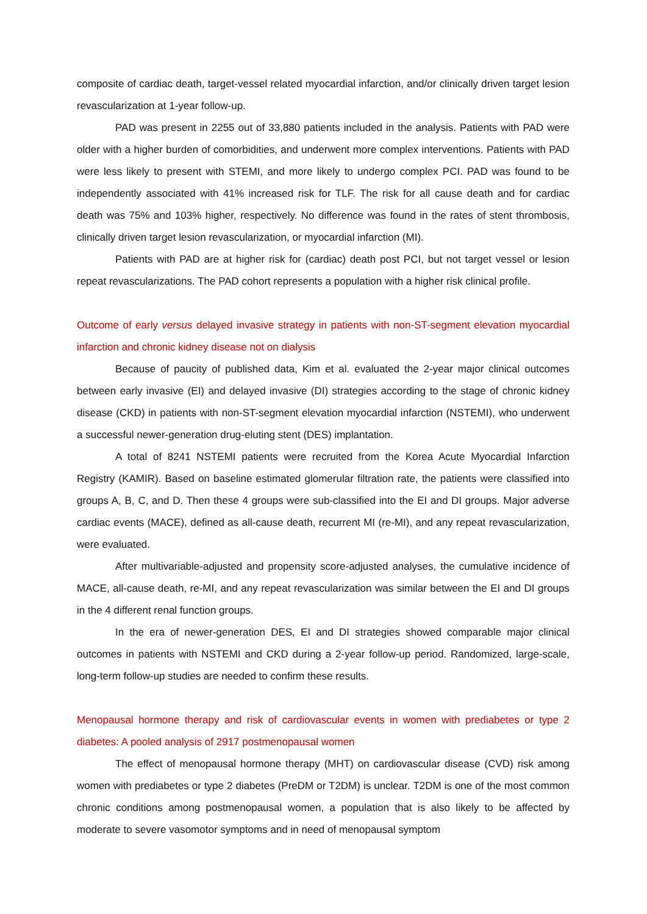composite of cardiac death, target-vessel related myocardial infarction, and/or clinically driven target lesion revascularization at 1-year follow-up.
PAD was present in 2255 out of 33,880 patients included in the analysis. Patients with PAD were older with a higher burden of comorbidities, and underwent more complex interventions. Patients with PAD were less likely to present with STEMI, and more likely to undergo complex PCI. PAD was found to be independently associated with 41% increased risk for TLF. The risk for all cause death and for cardiac death was 75% and 103% higher, respectively. No difference was found in the rates of stent thrombosis, clinically driven target lesion revascularization, or myocardial infarction (MI).
Patients with PAD are at higher risk for (cardiac) death post PCI, but not target vessel or lesion repeat revascularizations. The PAD cohort represents a population with a higher risk clinical profile.
Outcome of early versus delayed invasive strategy in patients with non-ST-segment elevation myocardial infarction and chronic kidney disease not on dialysis
Because of paucity of published data, Kim et al. evaluated the 2-year major clinical outcomes between early invasive (EI) and delayed invasive (DI) strategies according to the stage of chronic kidney disease (CKD) in patients with non-ST-segment elevation myocardial infarction (NSTEMI), who underwent a successful newer-generation drug-eluting stent (DES) implantation.
A total of 8241 NSTEMI patients were recruited from the Korea Acute Myocardial Infarction Registry (KAMIR). Based on baseline estimated glomerular filtration rate, the patients were classified into groups A, B, C, and D. Then these 4 groups were sub-classified into the EI and DI groups. Major adverse cardiac events (MACE), defined as all-cause death, recurrent MI (re-MI), and any repeat revascularization, were evaluated.
After multivariable-adjusted and propensity score-adjusted analyses, the cumulative incidence of MACE, all-cause death, re-MI, and any repeat revascularization was similar between the EI and DI groups in the 4 different renal function groups.
In the era of newer-generation DES, EI and DI strategies showed comparable major clinical outcomes in patients with NSTEMI and CKD during a 2-year follow-up period. Randomized, large-scale, long-term follow-up studies are needed to confirm these results.
Menopausal hormone therapy and risk of cardiovascular events in women with prediabetes or type 2 diabetes: A pooled analysis of 2917 postmenopausal women
The effect of menopausal hormone therapy (MHT) on cardiovascular disease (CVD) risk among women with prediabetes or type 2 diabetes (PreDM or T2DM) is unclear. T2DM is one of the most common chronic conditions among postmenopausal women, a population that is also likely to be affected by moderate to severe vasomotor symptoms and in need of menopausal symptom